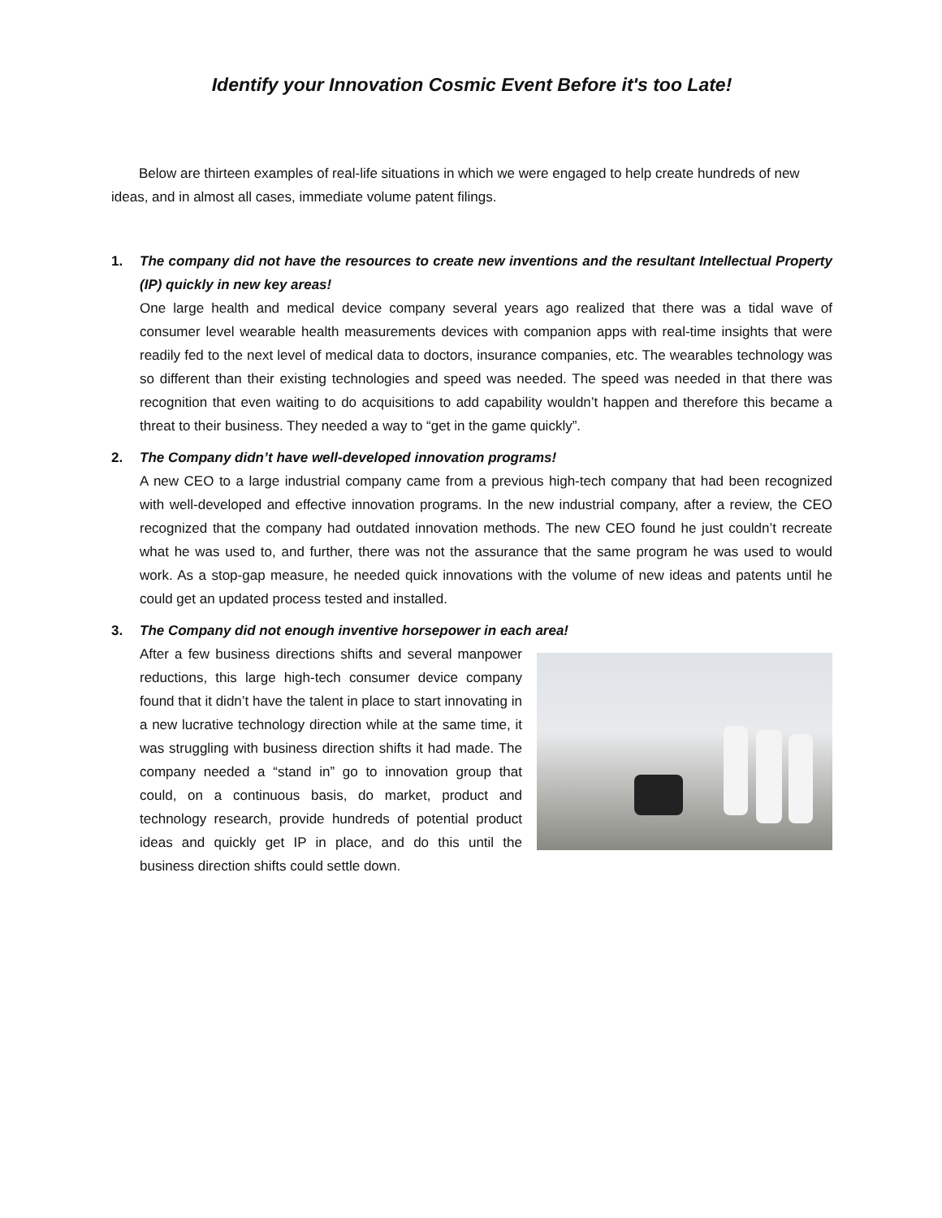Identify your Innovation Cosmic Event Before it's too Late!
Below are thirteen examples of real-life situations in which we were engaged to help create hundreds of new ideas, and in almost all cases, immediate volume patent filings.
1. The company did not have the resources to create new inventions and the resultant Intellectual Property (IP) quickly in new key areas!
One large health and medical device company several years ago realized that there was a tidal wave of consumer level wearable health measurements devices with companion apps with real-time insights that were readily fed to the next level of medical data to doctors, insurance companies, etc. The wearables technology was so different than their existing technologies and speed was needed. The speed was needed in that there was recognition that even waiting to do acquisitions to add capability wouldn’t happen and therefore this became a threat to their business. They needed a way to “get in the game quickly”.
2. The Company didn’t have well-developed innovation programs!
A new CEO to a large industrial company came from a previous high-tech company that had been recognized with well-developed and effective innovation programs. In the new industrial company, after a review, the CEO recognized that the company had outdated innovation methods. The new CEO found he just couldn’t recreate what he was used to, and further, there was not the assurance that the same program he was used to would work. As a stop-gap measure, he needed quick innovations with the volume of new ideas and patents until he could get an updated process tested and installed.
3. The Company did not enough inventive horsepower in each area!
After a few business directions shifts and several manpower reductions, this large high-tech consumer device company found that it didn’t have the talent in place to start innovating in a new lucrative technology direction while at the same time, it was struggling with business direction shifts it had made. The company needed a “stand in” go to innovation group that could, on a continuous basis, do market, product and technology research, provide hundreds of potential product ideas and quickly get IP in place, and do this until the business direction shifts could settle down.